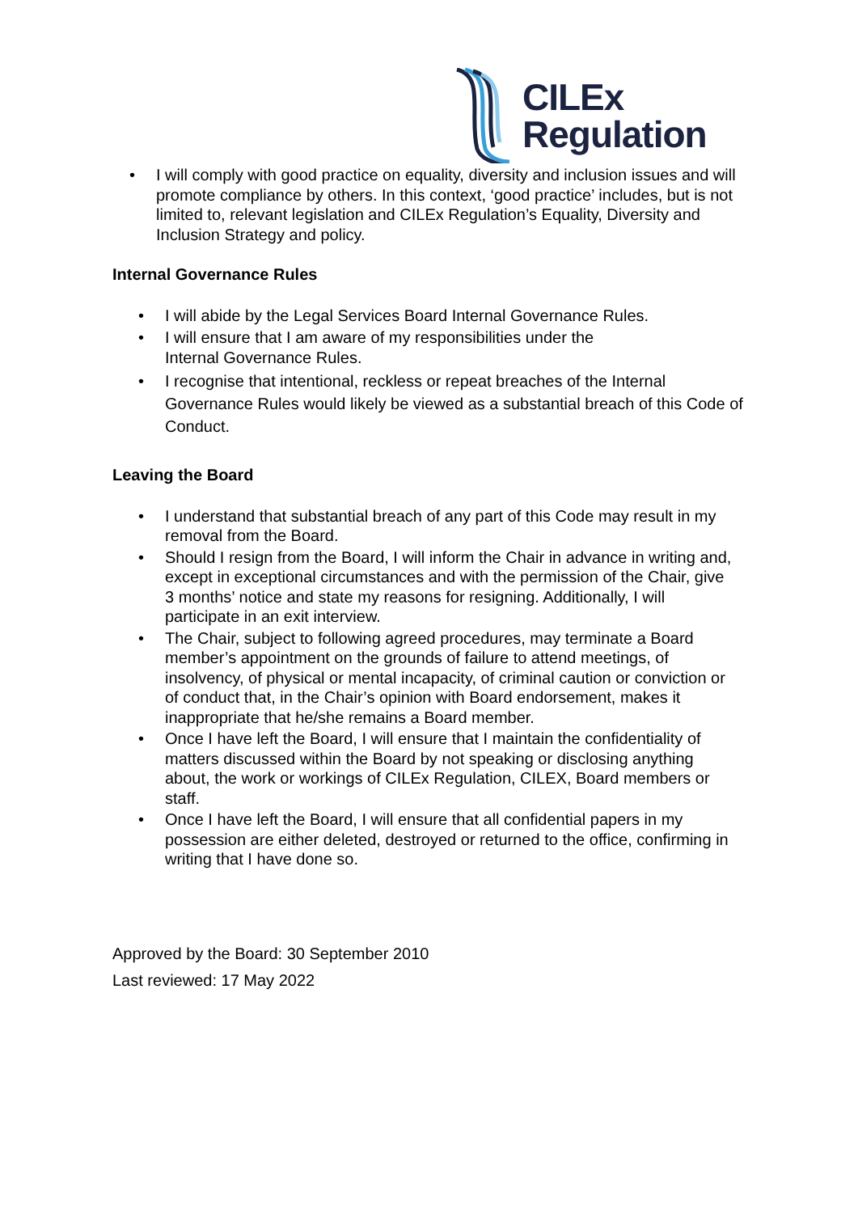CILEx
Regulation
• I will comply with good practice on equality, diversity and inclusion issues and will promote compliance by others. In this context, ‘good practice’ includes, but is not limited to, relevant legislation and CILEx Regulation’s Equality, Diversity and Inclusion Strategy and policy.
Internal Governance Rules
• I will abide by the Legal Services Board Internal Governance Rules.
• I will ensure that I am aware of my responsibilities under the
Internal Governance Rules.
• I recognise that intentional, reckless or repeat breaches of the Internal Governance Rules would likely be viewed as a substantial breach of this Code of Conduct.
Leaving the Board
• I understand that substantial breach of any part of this Code may result in my removal from the Board.
• Should I resign from the Board, I will inform the Chair in advance in writing and, except in exceptional circumstances and with the permission of the Chair, give 3 months’ notice and state my reasons for resigning. Additionally, I will participate in an exit interview.
• The Chair, subject to following agreed procedures, may terminate a Board member’s appointment on the grounds of failure to attend meetings, of insolvency, of physical or mental incapacity, of criminal caution or conviction or of conduct that, in the Chair’s opinion with Board endorsement, makes it inappropriate that he/she remains a Board member.
• Once I have left the Board, I will ensure that I maintain the confidentiality of matters discussed within the Board by not speaking or disclosing anything about, the work or workings of CILEx Regulation, CILEX, Board members or staff.
• Once I have left the Board, I will ensure that all confidential papers in my possession are either deleted, destroyed or returned to the office, confirming in writing that I have done so.
Approved by the Board: 30 September 2010
Last reviewed: 17 May 2022